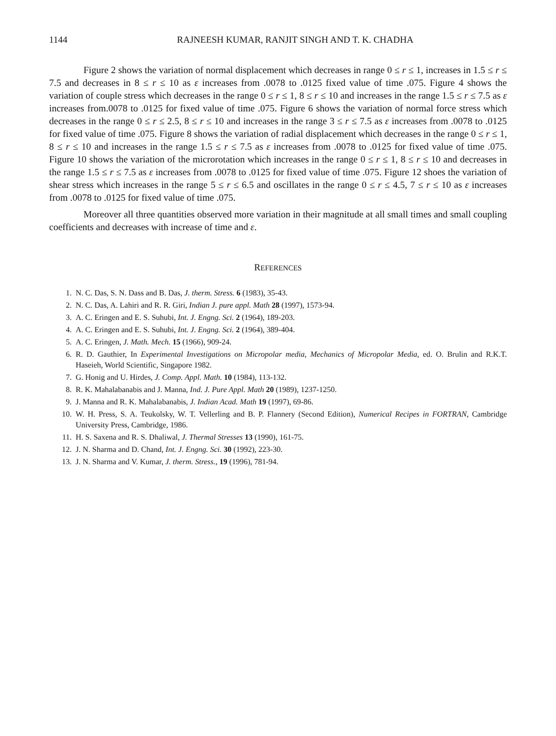1144 RAJNEESH KUMAR, RANJIT SINGH AND T. K. CHADHA
Figure 2 shows the variation of normal displacement which decreases in range 0 ≤ r ≤ 1, increases in 1.5 ≤ r ≤ 7.5 and decreases in 8 ≤ r ≤ 10 as ε increases from .0078 to .0125 fixed value of time .075. Figure 4 shows the variation of couple stress which decreases in the range 0 ≤ r ≤ 1, 8 ≤ r ≤ 10 and increases in the range 1.5 ≤ r ≤ 7.5 as ε increases from.0078 to .0125 for fixed value of time .075. Figure 6 shows the variation of normal force stress which decreases in the range 0 ≤ r ≤ 2.5, 8 ≤ r ≤ 10 and increases in the range 3 ≤ r ≤ 7.5 as ε increases from .0078 to .0125 for fixed value of time .075. Figure 8 shows the variation of radial displacement which decreases in the range 0 ≤ r ≤ 1, 8 ≤ r ≤ 10 and increases in the range 1.5 ≤ r ≤ 7.5 as ε increases from .0078 to .0125 for fixed value of time .075. Figure 10 shows the variation of the microrotation which increases in the range 0 ≤ r ≤ 1, 8 ≤ r ≤ 10 and decreases in the range 1.5 ≤ r ≤ 7.5 as ε increases from .0078 to .0125 for fixed value of time .075. Figure 12 shoes the variation of shear stress which increases in the range 5 ≤ r ≤ 6.5 and oscillates in the range 0 ≤ r ≤ 4.5, 7 ≤ r ≤ 10 as ε increases from .0078 to .0125 for fixed value of time .075.
Moreover all three quantities observed more variation in their magnitude at all small times and small coupling coefficients and decreases with increase of time and ε.
REFERENCES
1. N. C. Das, S. N. Dass and B. Das, J. therm. Stress. 6 (1983), 35-43.
2. N. C. Das, A. Lahiri and R. R. Giri, Indian J. pure appl. Math 28 (1997), 1573-94.
3. A. C. Eringen and E. S. Suhubi, Int. J. Engng. Sci. 2 (1964), 189-203.
4. A. C. Eringen and E. S. Suhubi, Int. J. Engng. Sci. 2 (1964), 389-404.
5. A. C. Eringen, J. Math. Mech. 15 (1966), 909-24.
6. R. D. Gauthier, In Experimental Investigations on Micropolar media, Mechanics of Micropolar Media, ed. O. Brulin and R.K.T. Haseieh, World Scientific, Singapore 1982.
7. G. Honig and U. Hirdes, J. Comp. Appl. Math. 10 (1984), 113-132.
8. R. K. Mahalabanabis and J. Manna, Ind. J. Pure Appl. Math 20 (1989), 1237-1250.
9. J. Manna and R. K. Mahalabanabis, J. Indian Acad. Math 19 (1997), 69-86.
10. W. H. Press, S. A. Teukolsky, W. T. Vellerling and B. P. Flannery (Second Edition), Numerical Recipes in FORTRAN, Cambridge University Press, Cambridge, 1986.
11. H. S. Saxena and R. S. Dhaliwal, J. Thermal Stresses 13 (1990), 161-75.
12. J. N. Sharma and D. Chand, Int. J. Engng. Sci. 30 (1992), 223-30.
13. J. N. Sharma and V. Kumar, J. therm. Stress., 19 (1996), 781-94.